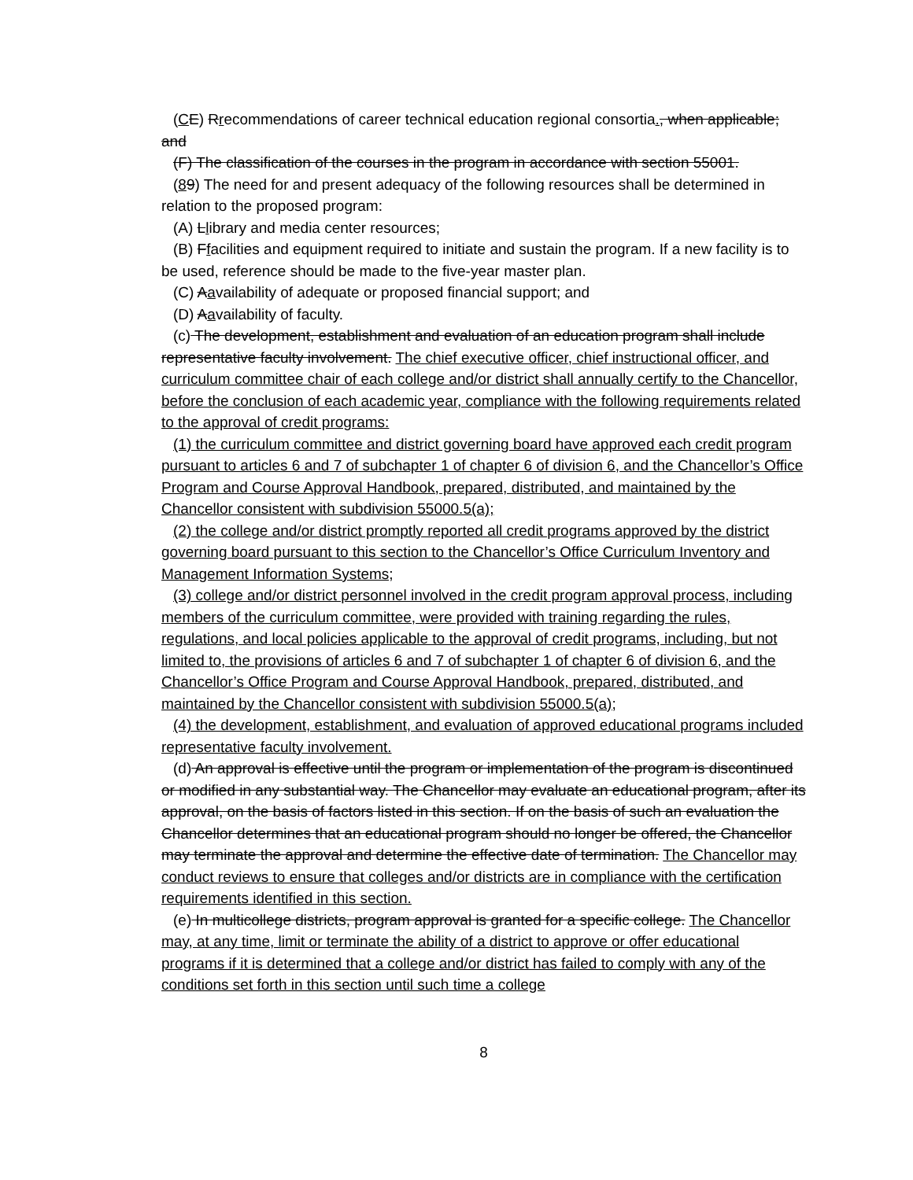(CE) Rrecommendations of career technical education regional consortia., when applicable; and
(F) The classification of the courses in the program in accordance with section 55001.
(89) The need for and present adequacy of the following resources shall be determined in relation to the proposed program:
(A) Llibrary and media center resources;
(B) Ffacilities and equipment required to initiate and sustain the program. If a new facility is to be used, reference should be made to the five-year master plan.
(C) Aavailability of adequate or proposed financial support; and
(D) Aavailability of faculty.
(c) The development, establishment and evaluation of an education program shall include representative faculty involvement. The chief executive officer, chief instructional officer, and curriculum committee chair of each college and/or district shall annually certify to the Chancellor, before the conclusion of each academic year, compliance with the following requirements related to the approval of credit programs:
(1) the curriculum committee and district governing board have approved each credit program pursuant to articles 6 and 7 of subchapter 1 of chapter 6 of division 6, and the Chancellor’s Office Program and Course Approval Handbook, prepared, distributed, and maintained by the Chancellor consistent with subdivision 55000.5(a);
(2) the college and/or district promptly reported all credit programs approved by the district governing board pursuant to this section to the Chancellor’s Office Curriculum Inventory and Management Information Systems;
(3) college and/or district personnel involved in the credit program approval process, including members of the curriculum committee, were provided with training regarding the rules, regulations, and local policies applicable to the approval of credit programs, including, but not limited to, the provisions of articles 6 and 7 of subchapter 1 of chapter 6 of division 6, and the Chancellor’s Office Program and Course Approval Handbook, prepared, distributed, and maintained by the Chancellor consistent with subdivision 55000.5(a);
(4) the development, establishment, and evaluation of approved educational programs included representative faculty involvement.
(d) An approval is effective until the program or implementation of the program is discontinued or modified in any substantial way. The Chancellor may evaluate an educational program, after its approval, on the basis of factors listed in this section. If on the basis of such an evaluation the Chancellor determines that an educational program should no longer be offered, the Chancellor may terminate the approval and determine the effective date of termination. The Chancellor may conduct reviews to ensure that colleges and/or districts are in compliance with the certification requirements identified in this section.
(e) In multicollege districts, program approval is granted for a specific college. The Chancellor may, at any time, limit or terminate the ability of a district to approve or offer educational programs if it is determined that a college and/or district has failed to comply with any of the conditions set forth in this section until such time a college
8